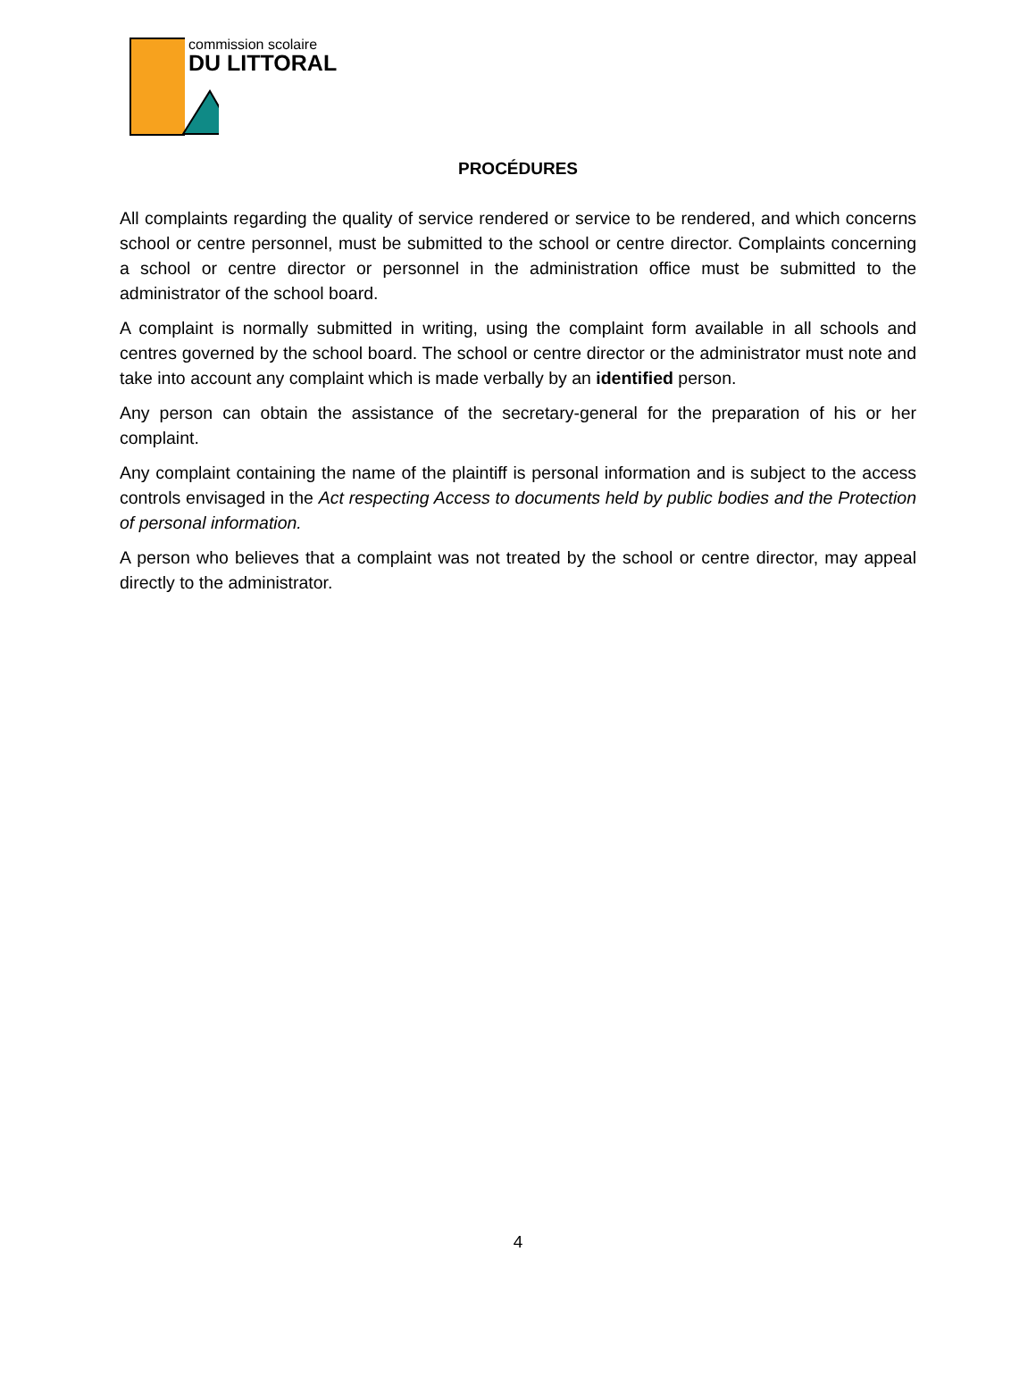commission scolaire
DU LITTORAL
PROCÉDURES
All complaints regarding the quality of service rendered or service to be rendered, and which concerns school or centre personnel, must be submitted to the school or centre director. Complaints concerning a school or centre director or personnel in the administration office must be submitted to the administrator of the school board.
A complaint is normally submitted in writing, using the complaint form available in all schools and centres governed by the school board. The school or centre director or the administrator must note and take into account any complaint which is made verbally by an identified person.
Any person can obtain the assistance of the secretary-general for the preparation of his or her complaint.
Any complaint containing the name of the plaintiff is personal information and is subject to the access controls envisaged in the Act respecting Access to documents held by public bodies and the Protection of personal information.
A person who believes that a complaint was not treated by the school or centre director, may appeal directly to the administrator.
4